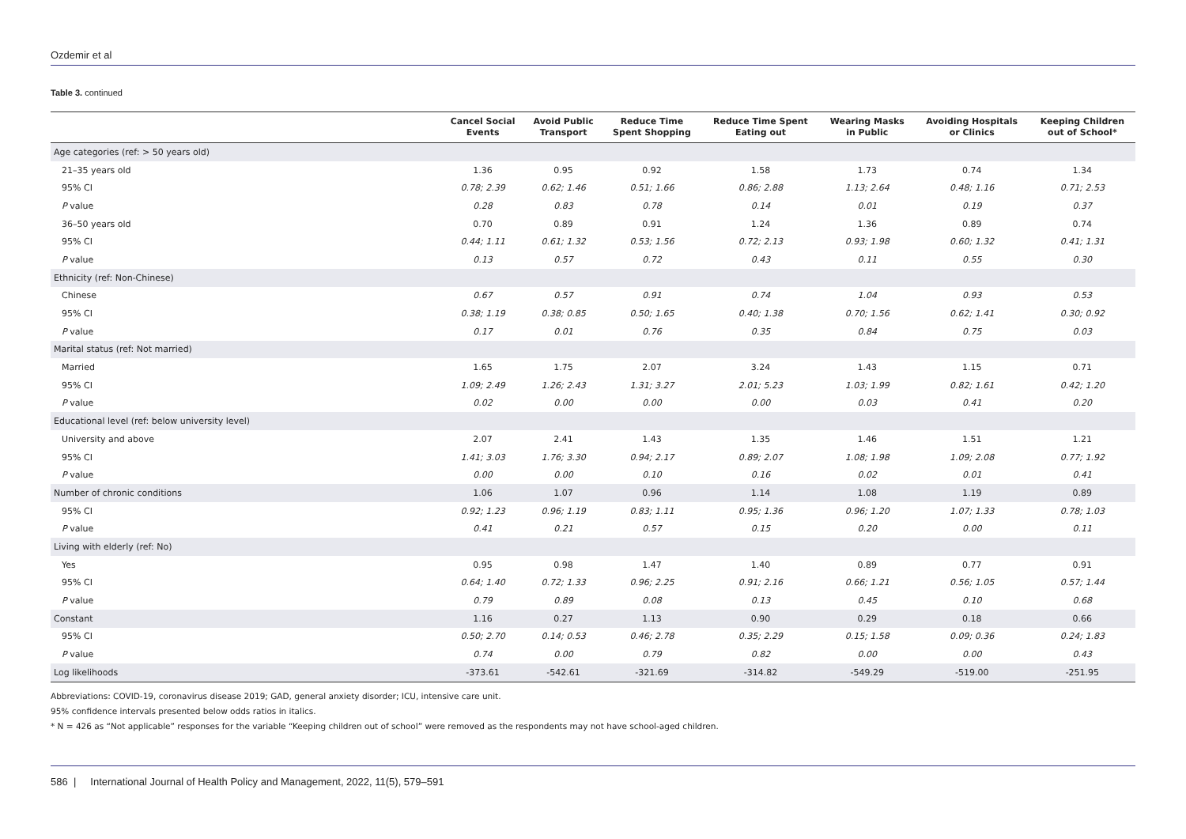Ozdemir et al
Table 3. continued
| | Cancel Social Events | Avoid Public Transport | Reduce Time Spent Shopping | Reduce Time Spent Eating out | Wearing Masks in Public | Avoiding Hospitals or Clinics | Keeping Children out of School* |
| --- | --- | --- | --- | --- | --- | --- | --- |
| Age categories (ref: > 50 years old) | | | | | | | |
| 21–35 years old | 1.36 | 0.95 | 0.92 | 1.58 | 1.73 | 0.74 | 1.34 |
| 95% CI | 0.78; 2.39 | 0.62; 1.46 | 0.51; 1.66 | 0.86; 2.88 | 1.13; 2.64 | 0.48; 1.16 | 0.71; 2.53 |
| P value | 0.28 | 0.83 | 0.78 | 0.14 | 0.01 | 0.19 | 0.37 |
| 36–50 years old | 0.70 | 0.89 | 0.91 | 1.24 | 1.36 | 0.89 | 0.74 |
| 95% CI | 0.44; 1.11 | 0.61; 1.32 | 0.53; 1.56 | 0.72; 2.13 | 0.93; 1.98 | 0.60; 1.32 | 0.41; 1.31 |
| P value | 0.13 | 0.57 | 0.72 | 0.43 | 0.11 | 0.55 | 0.30 |
| Ethnicity (ref: Non-Chinese) | | | | | | | |
| Chinese | 0.67 | 0.57 | 0.91 | 0.74 | 1.04 | 0.93 | 0.53 |
| 95% CI | 0.38; 1.19 | 0.38; 0.85 | 0.50; 1.65 | 0.40; 1.38 | 0.70; 1.56 | 0.62; 1.41 | 0.30; 0.92 |
| P value | 0.17 | 0.01 | 0.76 | 0.35 | 0.84 | 0.75 | 0.03 |
| Marital status (ref: Not married) | | | | | | | |
| Married | 1.65 | 1.75 | 2.07 | 3.24 | 1.43 | 1.15 | 0.71 |
| 95% CI | 1.09; 2.49 | 1.26; 2.43 | 1.31; 3.27 | 2.01; 5.23 | 1.03; 1.99 | 0.82; 1.61 | 0.42; 1.20 |
| P value | 0.02 | 0.00 | 0.00 | 0.00 | 0.03 | 0.41 | 0.20 |
| Educational level (ref: below university level) | | | | | | | |
| University and above | 2.07 | 2.41 | 1.43 | 1.35 | 1.46 | 1.51 | 1.21 |
| 95% CI | 1.41; 3.03 | 1.76; 3.30 | 0.94; 2.17 | 0.89; 2.07 | 1.08; 1.98 | 1.09; 2.08 | 0.77; 1.92 |
| P value | 0.00 | 0.00 | 0.10 | 0.16 | 0.02 | 0.01 | 0.41 |
| Number of chronic conditions | 1.06 | 1.07 | 0.96 | 1.14 | 1.08 | 1.19 | 0.89 |
| 95% CI | 0.92; 1.23 | 0.96; 1.19 | 0.83; 1.11 | 0.95; 1.36 | 0.96; 1.20 | 1.07; 1.33 | 0.78; 1.03 |
| P value | 0.41 | 0.21 | 0.57 | 0.15 | 0.20 | 0.00 | 0.11 |
| Living with elderly (ref: No) | | | | | | | |
| Yes | 0.95 | 0.98 | 1.47 | 1.40 | 0.89 | 0.77 | 0.91 |
| 95% CI | 0.64; 1.40 | 0.72; 1.33 | 0.96; 2.25 | 0.91; 2.16 | 0.66; 1.21 | 0.56; 1.05 | 0.57; 1.44 |
| P value | 0.79 | 0.89 | 0.08 | 0.13 | 0.45 | 0.10 | 0.68 |
| Constant | 1.16 | 0.27 | 1.13 | 0.90 | 0.29 | 0.18 | 0.66 |
| 95% CI | 0.50; 2.70 | 0.14; 0.53 | 0.46; 2.78 | 0.35; 2.29 | 0.15; 1.58 | 0.09; 0.36 | 0.24; 1.83 |
| P value | 0.74 | 0.00 | 0.79 | 0.82 | 0.00 | 0.00 | 0.43 |
| Log likelihoods | -373.61 | -542.61 | -321.69 | -314.82 | -549.29 | -519.00 | -251.95 |
Abbreviations: COVID-19, coronavirus disease 2019; GAD, general anxiety disorder; ICU, intensive care unit.
95% confidence intervals presented below odds ratios in italics.
* N = 426 as “Not applicable” responses for the variable “Keeping children out of school” were removed as the respondents may not have school-aged children.
586 | International Journal of Health Policy and Management, 2022, 11(5), 579–591